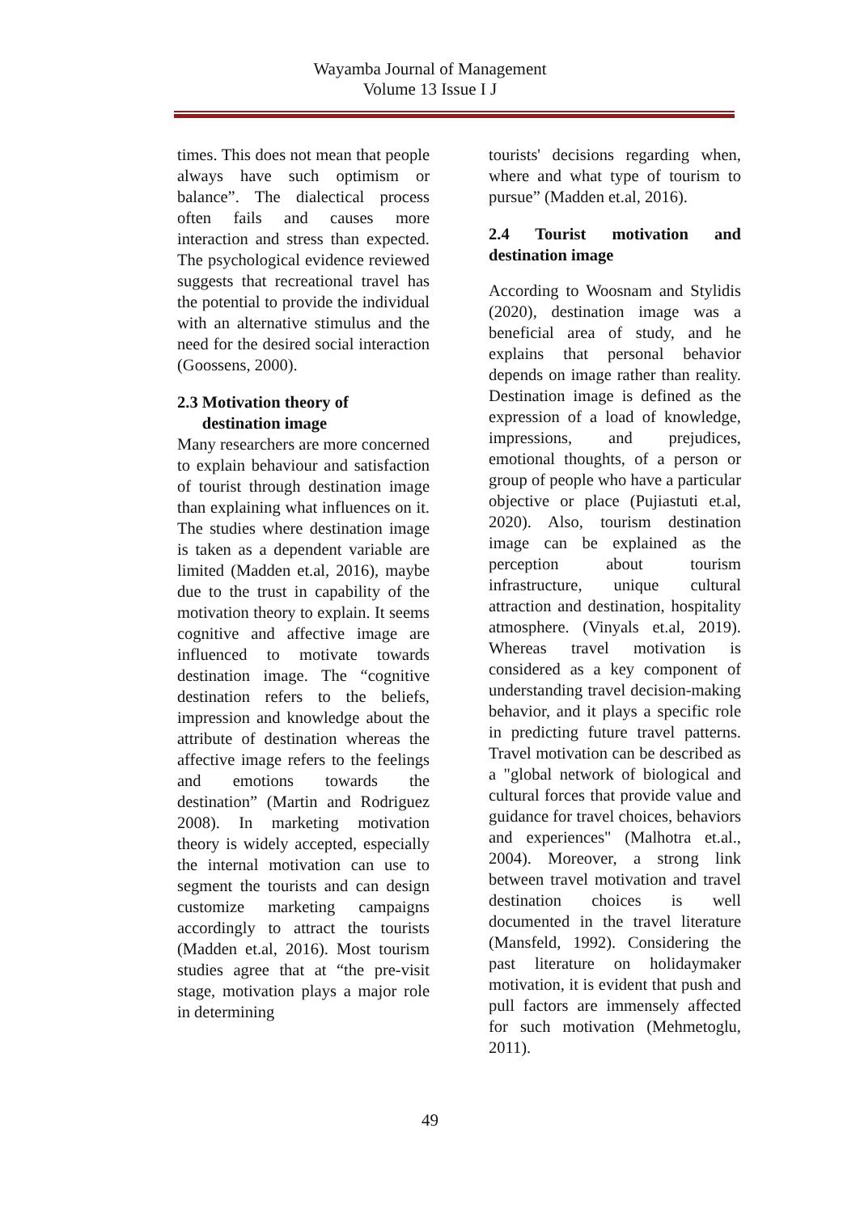Wayamba Journal of Management
Volume 13 Issue I J
times. This does not mean that people always have such optimism or balance”. The dialectical process often fails and causes more interaction and stress than expected. The psychological evidence reviewed suggests that recreational travel has the potential to provide the individual with an alternative stimulus and the need for the desired social interaction (Goossens, 2000).
2.3 Motivation theory of
destination image
Many researchers are more concerned to explain behaviour and satisfaction of tourist through destination image than explaining what influences on it. The studies where destination image is taken as a dependent variable are limited (Madden et.al, 2016), maybe due to the trust in capability of the motivation theory to explain. It seems cognitive and affective image are influenced to motivate towards destination image. The “cognitive destination refers to the beliefs, impression and knowledge about the attribute of destination whereas the affective image refers to the feelings and emotions towards the destination” (Martin and Rodriguez 2008). In marketing motivation theory is widely accepted, especially the internal motivation can use to segment the tourists and can design customize marketing campaigns accordingly to attract the tourists (Madden et.al, 2016). Most tourism studies agree that at “the pre-visit stage, motivation plays a major role in determining
tourists' decisions regarding when, where and what type of tourism to pursue” (Madden et.al, 2016).
2.4 Tourist motivation and destination image
According to Woosnam and Stylidis (2020), destination image was a beneficial area of study, and he explains that personal behavior depends on image rather than reality. Destination image is defined as the expression of a load of knowledge, impressions, and prejudices, emotional thoughts, of a person or group of people who have a particular objective or place (Pujiastuti et.al, 2020). Also, tourism destination image can be explained as the perception about tourism infrastructure, unique cultural attraction and destination, hospitality atmosphere. (Vinyals et.al, 2019). Whereas travel motivation is considered as a key component of understanding travel decision-making behavior, and it plays a specific role in predicting future travel patterns. Travel motivation can be described as a "global network of biological and cultural forces that provide value and guidance for travel choices, behaviors and experiences" (Malhotra et.al., 2004). Moreover, a strong link between travel motivation and travel destination choices is well documented in the travel literature (Mansfeld, 1992). Considering the past literature on holidaymaker motivation, it is evident that push and pull factors are immensely affected for such motivation (Mehmetoglu, 2011).
49